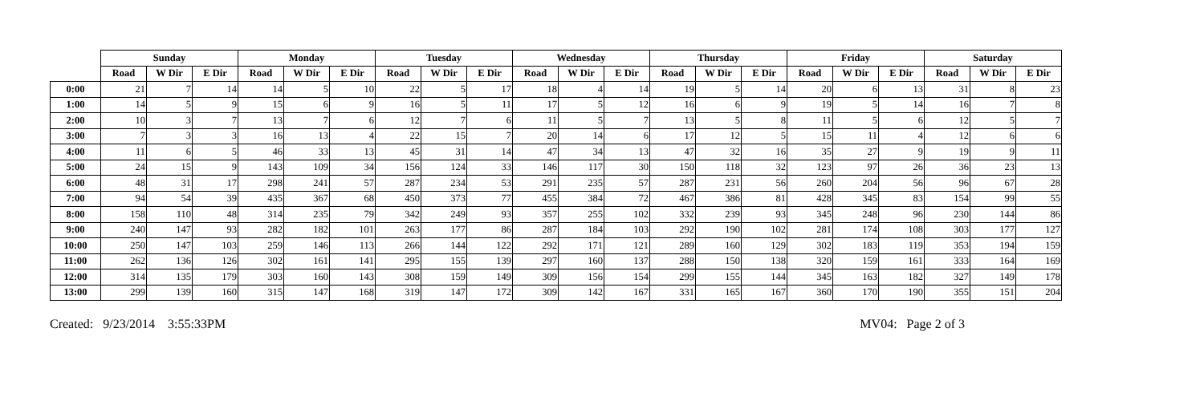| | Sunday | | | Monday | | | Tuesday | | | Wednesday | | | Thursday | | | Friday | | | Saturday | | |
| --- | --- | --- | --- | --- | --- | --- | --- | --- | --- | --- | --- | --- | --- | --- | --- | --- | --- | --- | --- | --- | --- |
| | Road | W Dir | E Dir | Road | W Dir | E Dir | Road | W Dir | E Dir | Road | W Dir | E Dir | Road | W Dir | E Dir | Road | W Dir | E Dir | Road | W Dir | E Dir |
| 0:00 | 21 | 7 | 14 | 14 | 5 | 10 | 22 | 5 | 17 | 18 | 4 | 14 | 19 | 5 | 14 | 20 | 6 | 13 | 31 | 8 | 23 |
| 1:00 | 14 | 5 | 9 | 15 | 6 | 9 | 16 | 5 | 11 | 17 | 5 | 12 | 16 | 6 | 9 | 19 | 5 | 14 | 16 | 7 | 8 |
| 2:00 | 10 | 3 | 7 | 13 | 7 | 6 | 12 | 7 | 6 | 11 | 5 | 7 | 13 | 5 | 8 | 11 | 5 | 6 | 12 | 5 | 7 |
| 3:00 | 7 | 3 | 3 | 16 | 13 | 4 | 22 | 15 | 7 | 20 | 14 | 6 | 17 | 12 | 5 | 15 | 11 | 4 | 12 | 6 | 6 |
| 4:00 | 11 | 6 | 5 | 46 | 33 | 13 | 45 | 31 | 14 | 47 | 34 | 13 | 47 | 32 | 16 | 35 | 27 | 9 | 19 | 9 | 11 |
| 5:00 | 24 | 15 | 9 | 143 | 109 | 34 | 156 | 124 | 33 | 146 | 117 | 30 | 150 | 118 | 32 | 123 | 97 | 26 | 36 | 23 | 13 |
| 6:00 | 48 | 31 | 17 | 298 | 241 | 57 | 287 | 234 | 53 | 291 | 235 | 57 | 287 | 231 | 56 | 260 | 204 | 56 | 96 | 67 | 28 |
| 7:00 | 94 | 54 | 39 | 435 | 367 | 68 | 450 | 373 | 77 | 455 | 384 | 72 | 467 | 386 | 81 | 428 | 345 | 83 | 154 | 99 | 55 |
| 8:00 | 158 | 110 | 48 | 314 | 235 | 79 | 342 | 249 | 93 | 357 | 255 | 102 | 332 | 239 | 93 | 345 | 248 | 96 | 230 | 144 | 86 |
| 9:00 | 240 | 147 | 93 | 282 | 182 | 101 | 263 | 177 | 86 | 287 | 184 | 103 | 292 | 190 | 102 | 281 | 174 | 108 | 303 | 177 | 127 |
| 10:00 | 250 | 147 | 103 | 259 | 146 | 113 | 266 | 144 | 122 | 292 | 171 | 121 | 289 | 160 | 129 | 302 | 183 | 119 | 353 | 194 | 159 |
| 11:00 | 262 | 136 | 126 | 302 | 161 | 141 | 295 | 155 | 139 | 297 | 160 | 137 | 288 | 150 | 138 | 320 | 159 | 161 | 333 | 164 | 169 |
| 12:00 | 314 | 135 | 179 | 303 | 160 | 143 | 308 | 159 | 149 | 309 | 156 | 154 | 299 | 155 | 144 | 345 | 163 | 182 | 327 | 149 | 178 |
| 13:00 | 299 | 139 | 160 | 315 | 147 | 168 | 319 | 147 | 172 | 309 | 142 | 167 | 331 | 165 | 167 | 360 | 170 | 190 | 355 | 151 | 204 |
Created: 9/23/2014 3:55:33PM MV04: Page 2 of 3